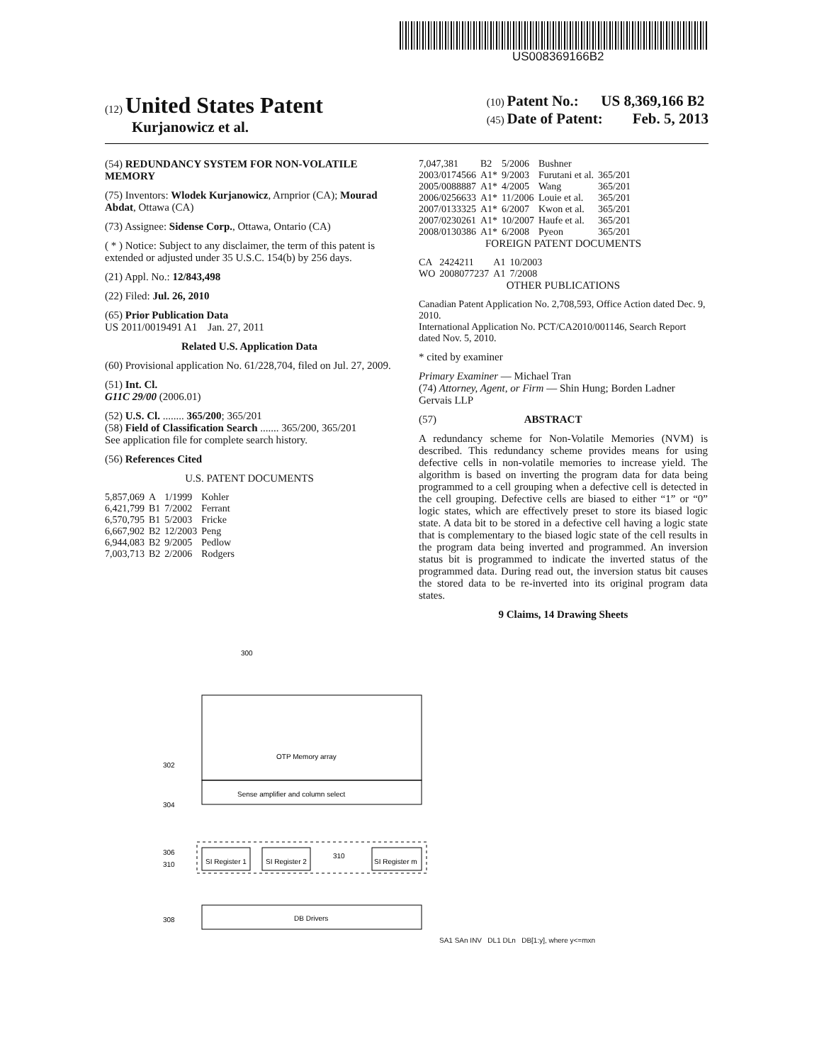US008369166B2
(12) United States Patent
Kurjanowicz et al.
(10) Patent No.: US 8,369,166 B2
(45) Date of Patent: Feb. 5, 2013
(54) REDUNDANCY SYSTEM FOR NON-VOLATILE MEMORY
(75) Inventors: Wlodek Kurjanowicz, Arnprior (CA); Mourad Abdat, Ottawa (CA)
(73) Assignee: Sidense Corp., Ottawa, Ontario (CA)
( * ) Notice: Subject to any disclaimer, the term of this patent is extended or adjusted under 35 U.S.C. 154(b) by 256 days.
(21) Appl. No.: 12/843,498
(22) Filed: Jul. 26, 2010
(65) Prior Publication Data
US 2011/0019491 A1 Jan. 27, 2011
Related U.S. Application Data
(60) Provisional application No. 61/228,704, filed on Jul. 27, 2009.
(51) Int. Cl.
G11C 29/00 (2006.01)
(52) U.S. Cl. ........ 365/200; 365/201
(58) Field of Classification Search ....... 365/200, 365/201
See application file for complete search history.
(56) References Cited
U.S. PATENT DOCUMENTS
| 5,857,069 | A | 1/1999 | Kohler |
| 6,421,799 | B1 | 7/2002 | Ferrant |
| 6,570,795 | B1 | 5/2003 | Fricke |
| 6,667,902 | B2 | 12/2003 | Peng |
| 6,944,083 | B2 | 9/2005 | Pedlow |
| 7,003,713 | B2 | 2/2006 | Rodgers |
| 7,047,381 | B2 | 5/2006 | Bushner | |
| 2003/0174566 | A1* | 9/2003 | Furutani et al. | 365/201 |
| 2005/0088887 | A1* | 4/2005 | Wang | 365/201 |
| 2006/0256633 | A1* | 11/2006 | Louie et al. | 365/201 |
| 2007/0133325 | A1* | 6/2007 | Kwon et al. | 365/201 |
| 2007/0230261 | A1* | 10/2007 | Haufe et al. | 365/201 |
| 2008/0130386 | A1* | 6/2008 | Pyeon | 365/201 |
FOREIGN PATENT DOCUMENTS
| CA | 2424211 | A1 | 10/2003 |
| WO | 2008077237 | A1 | 7/2008 |
OTHER PUBLICATIONS
Canadian Patent Application No. 2,708,593, Office Action dated Dec. 9, 2010.
International Application No. PCT/CA2010/001146, Search Report dated Nov. 5, 2010.
* cited by examiner
Primary Examiner — Michael Tran
(74) Attorney, Agent, or Firm — Shin Hung; Borden Ladner Gervais LLP
(57) ABSTRACT
A redundancy scheme for Non-Volatile Memories (NVM) is described. This redundancy scheme provides means for using defective cells in non-volatile memories to increase yield. The algorithm is based on inverting the program data for data being programmed to a cell grouping when a defective cell is detected in the cell grouping. Defective cells are biased to either “1” or “0” logic states, which are effectively preset to store its biased logic state. A data bit to be stored in a defective cell having a logic state that is complementary to the biased logic state of the cell results in the program data being inverted and programmed. An inversion status bit is programmed to indicate the inverted status of the programmed data. During read out, the inversion status bit causes the stored data to be re-inverted into its original program data states.
9 Claims, 14 Drawing Sheets
300
302
OTP Memory array
304
Sense amplifier and column select
306
310
SI Register 1
SI Register 2
SI Register m
310
308
DB Drivers
SA1 SAn INV DL1 DLn DB[1:y], where y<=mxn